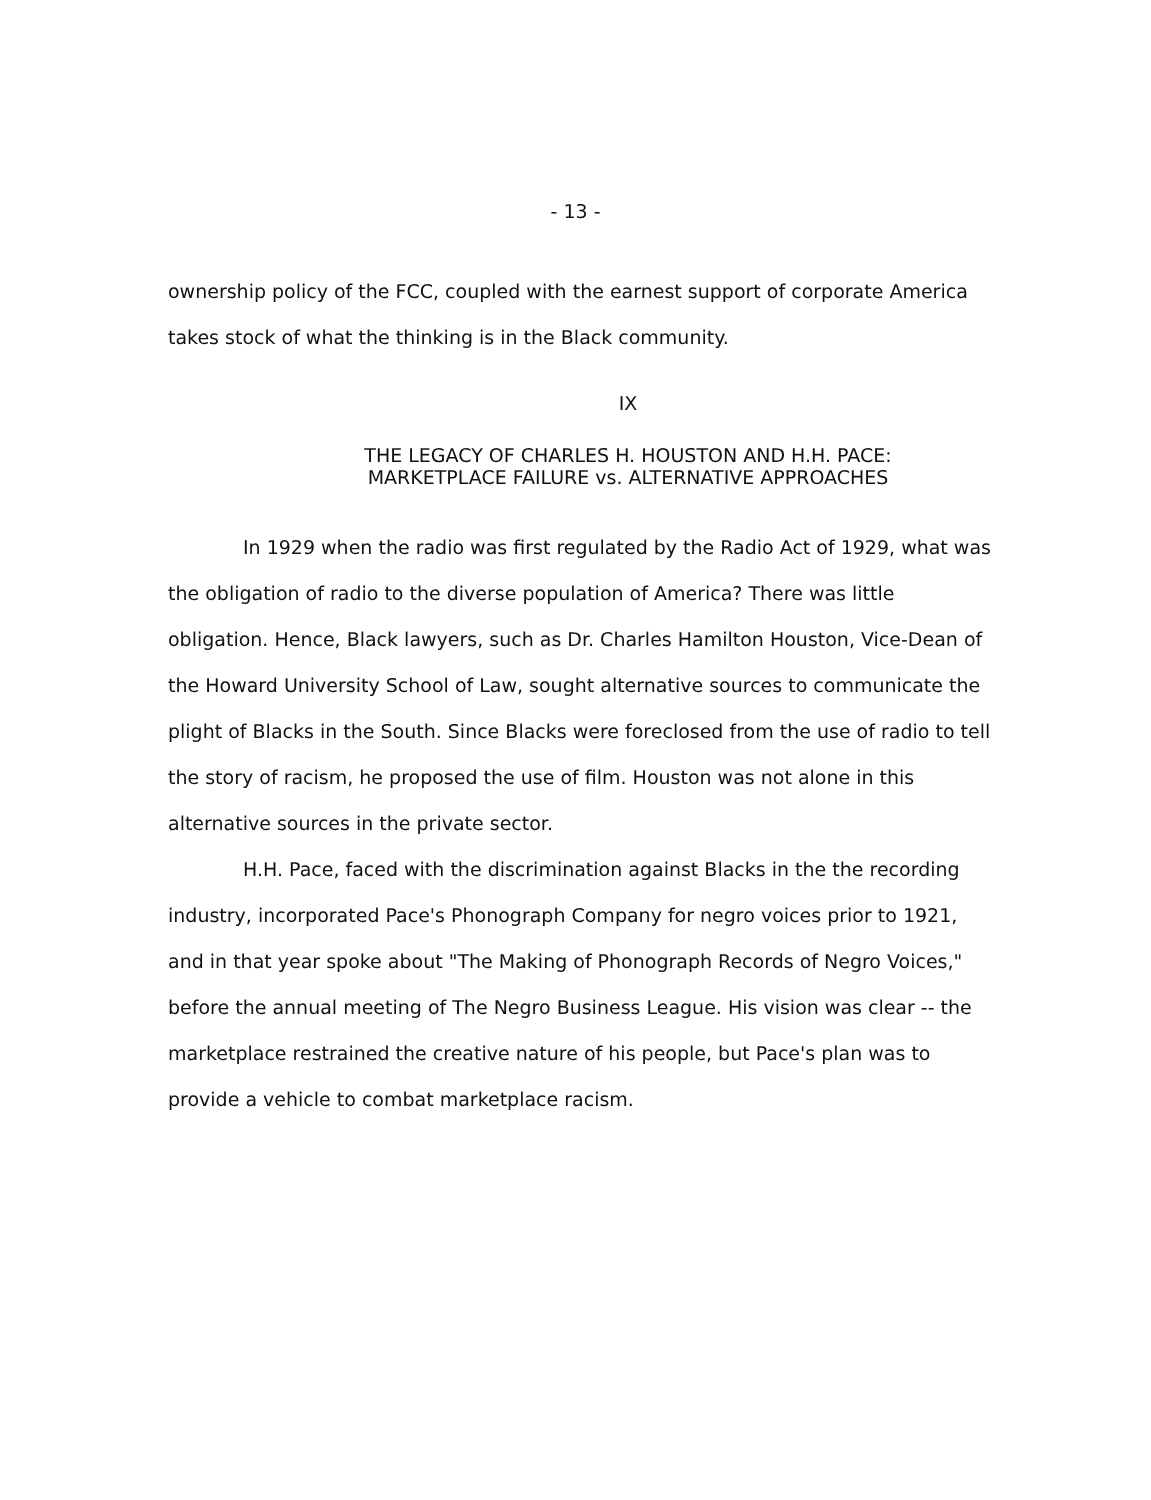- 13 -
ownership policy of the FCC, coupled with the earnest support of corporate America takes stock of what the thinking is in the Black community.
IX
THE LEGACY OF CHARLES H. HOUSTON AND H.H. PACE:
MARKETPLACE FAILURE vs. ALTERNATIVE APPROACHES
In 1929 when the radio was first regulated by the Radio Act of 1929, what was the obligation of radio to the diverse population of America? There was little obligation. Hence, Black lawyers, such as Dr. Charles Hamilton Houston, Vice-Dean of the Howard University School of Law, sought alternative sources to communicate the plight of Blacks in the South. Since Blacks were foreclosed from the use of radio to tell the story of racism, he proposed the use of film. Houston was not alone in this alternative sources in the private sector.
H.H. Pace, faced with the discrimination against Blacks in the the recording industry, incorporated Pace's Phonograph Company for negro voices prior to 1921, and in that year spoke about "The Making of Phonograph Records of Negro Voices," before the annual meeting of The Negro Business League. His vision was clear -- the marketplace restrained the creative nature of his people, but Pace's plan was to provide a vehicle to combat marketplace racism.